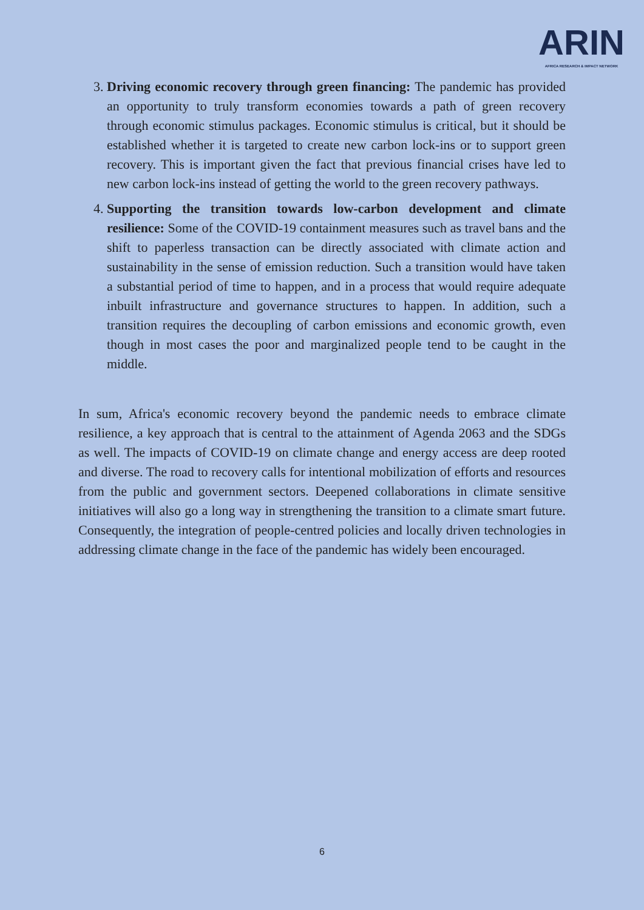ARIN
AFRICA RESEARCH & IMPACT NETWORK
3. Driving economic recovery through green financing: The pandemic has provided an opportunity to truly transform economies towards a path of green recovery through economic stimulus packages. Economic stimulus is critical, but it should be established whether it is targeted to create new carbon lock-ins or to support green recovery. This is important given the fact that previous financial crises have led to new carbon lock-ins instead of getting the world to the green recovery pathways.
4. Supporting the transition towards low-carbon development and climate resilience: Some of the COVID-19 containment measures such as travel bans and the shift to paperless transaction can be directly associated with climate action and sustainability in the sense of emission reduction. Such a transition would have taken a substantial period of time to happen, and in a process that would require adequate inbuilt infrastructure and governance structures to happen. In addition, such a transition requires the decoupling of carbon emissions and economic growth, even though in most cases the poor and marginalized people tend to be caught in the middle.
In sum, Africa's economic recovery beyond the pandemic needs to embrace climate resilience, a key approach that is central to the attainment of Agenda 2063 and the SDGs as well. The impacts of COVID-19 on climate change and energy access are deep rooted and diverse. The road to recovery calls for intentional mobilization of efforts and resources from the public and government sectors. Deepened collaborations in climate sensitive initiatives will also go a long way in strengthening the transition to a climate smart future. Consequently, the integration of people-centred policies and locally driven technologies in addressing climate change in the face of the pandemic has widely been encouraged.
6